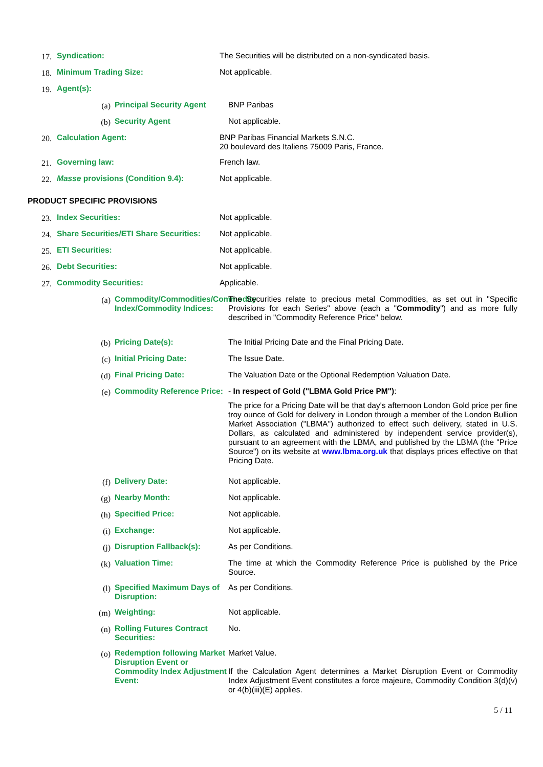17. Syndication: The Securities will be distributed on a non-syndicated basis.
18. Minimum Trading Size: Not applicable.
19. Agent(s):
(a) Principal Security Agent BNP Paribas
(b) Security Agent Not applicable.
20. Calculation Agent: BNP Paribas Financial Markets S.N.C.
20 boulevard des Italiens 75009 Paris, France.
21. Governing law: French law.
22. Masse provisions (Condition 9.4): Not applicable.
PRODUCT SPECIFIC PROVISIONS
23. Index Securities: Not applicable.
24. Share Securities/ETI Share Securities: Not applicable.
25. ETI Securities: Not applicable.
26. Debt Securities: Not applicable.
27. Commodity Securities: Applicable.
(a) Commodity/Commodities/Commodity Index/Commodity Indices: The Securities relate to precious metal Commodities, as set out in "Specific Provisions for each Series" above (each a "Commodity") and as more fully described in "Commodity Reference Price" below.
(b) Pricing Date(s): The Initial Pricing Date and the Final Pricing Date.
(c) Initial Pricing Date: The Issue Date.
(d) Final Pricing Date: The Valuation Date or the Optional Redemption Valuation Date.
(e) Commodity Reference Price:
- In respect of Gold ("LBMA Gold Price PM"):
The price for a Pricing Date will be that day's afternoon London Gold price per fine troy ounce of Gold for delivery in London through a member of the London Bullion Market Association ("LBMA") authorized to effect such delivery, stated in U.S. Dollars, as calculated and administered by independent service provider(s), pursuant to an agreement with the LBMA, and published by the LBMA (the "Price Source") on its website at www.lbma.org.uk that displays prices effective on that Pricing Date.
(f) Delivery Date: Not applicable.
(g) Nearby Month: Not applicable.
(h) Specified Price: Not applicable.
(i) Exchange: Not applicable.
(j) Disruption Fallback(s): As per Conditions.
(k) Valuation Time: The time at which the Commodity Reference Price is published by the Price Source.
(l) Specified Maximum Days of Disruption: As per Conditions.
(m) Weighting: Not applicable.
(n) Rolling Futures Contract Securities: No.
(o) Redemption following Market Disruption Event or Commodity Index Adjustment Event:
Market Value.
If the Calculation Agent determines a Market Disruption Event or Commodity Index Adjustment Event constitutes a force majeure, Commodity Condition 3(d)(v) or 4(b)(iii)(E) applies.
5 / 11